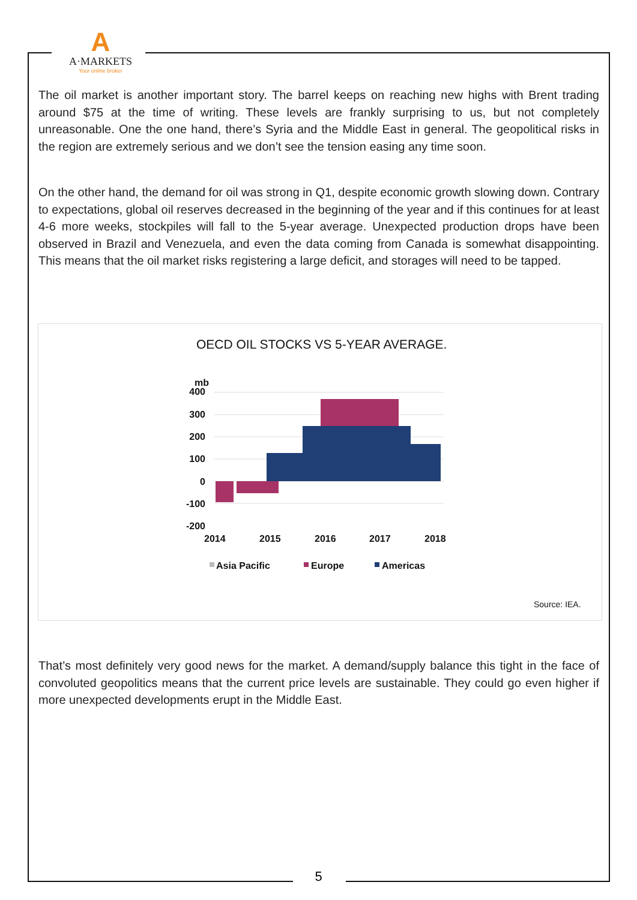A
A·MARKETS
Your online broker
The oil market is another important story. The barrel keeps on reaching new highs with Brent trading around $75 at the time of writing. These levels are frankly surprising to us, but not completely unreasonable. One the one hand, there’s Syria and the Middle East in general. The geopolitical risks in the region are extremely serious and we don’t see the tension easing any time soon.
On the other hand, the demand for oil was strong in Q1, despite economic growth slowing down. Contrary to expectations, global oil reserves decreased in the beginning of the year and if this continues for at least 4-6 more weeks, stockpiles will fall to the 5-year average. Unexpected production drops have been observed in Brazil and Venezuela, and even the data coming from Canada is somewhat disappointing. This means that the oil market risks registering a large deficit, and storages will need to be tapped.
OECD OIL STOCKS VS 5-YEAR AVERAGE.
mb
400
300
200
100
0
-100
-200
2014
2015
2016
2017
2018
Asia Pacific
Europe
Americas
Source: IEA.
That’s most definitely very good news for the market. A demand/supply balance this tight in the face of convoluted geopolitics means that the current price levels are sustainable. They could go even higher if more unexpected developments erupt in the Middle East.
5